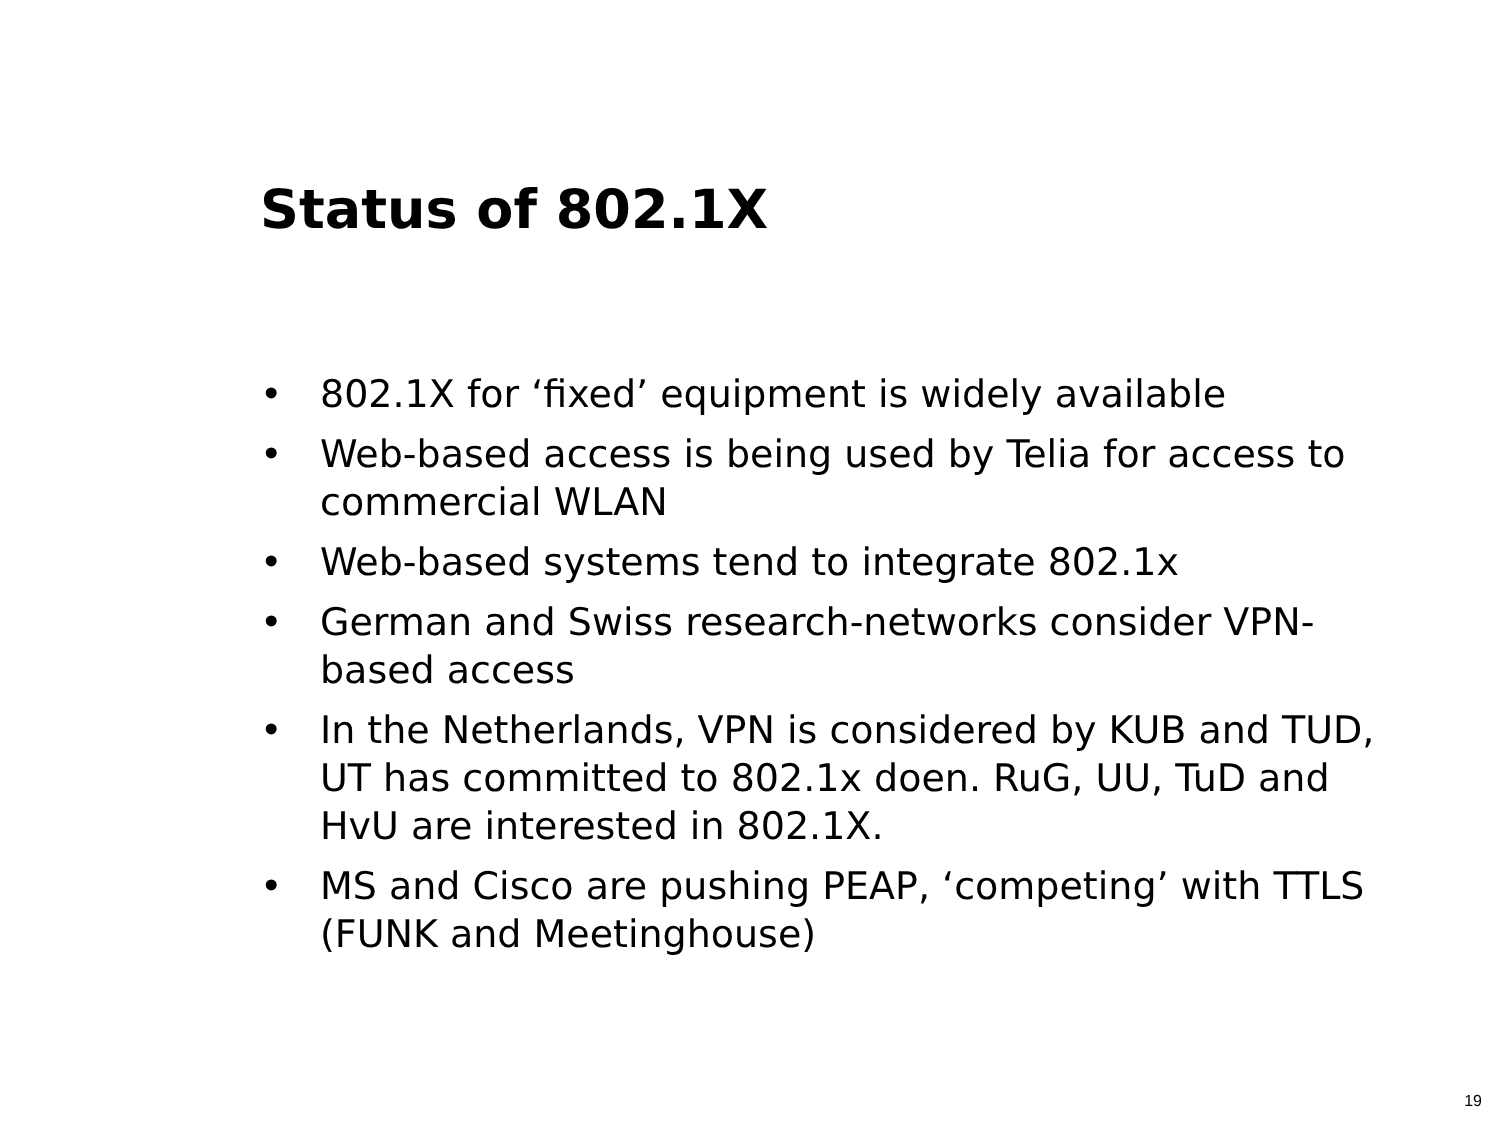Status of 802.1X
• 802.1X for ‘fixed’ equipment is widely available
• Web-based access is being used by Telia for access to commercial WLAN
• Web-based systems tend to integrate 802.1x
• German and Swiss research-networks consider VPN-based access
• In the Netherlands, VPN is considered by KUB and TUD, UT has committed to 802.1x doen. RuG, UU, TuD and HvU are interested in 802.1X.
• MS and Cisco are pushing PEAP, ‘competing’ with TTLS (FUNK and Meetinghouse)
19